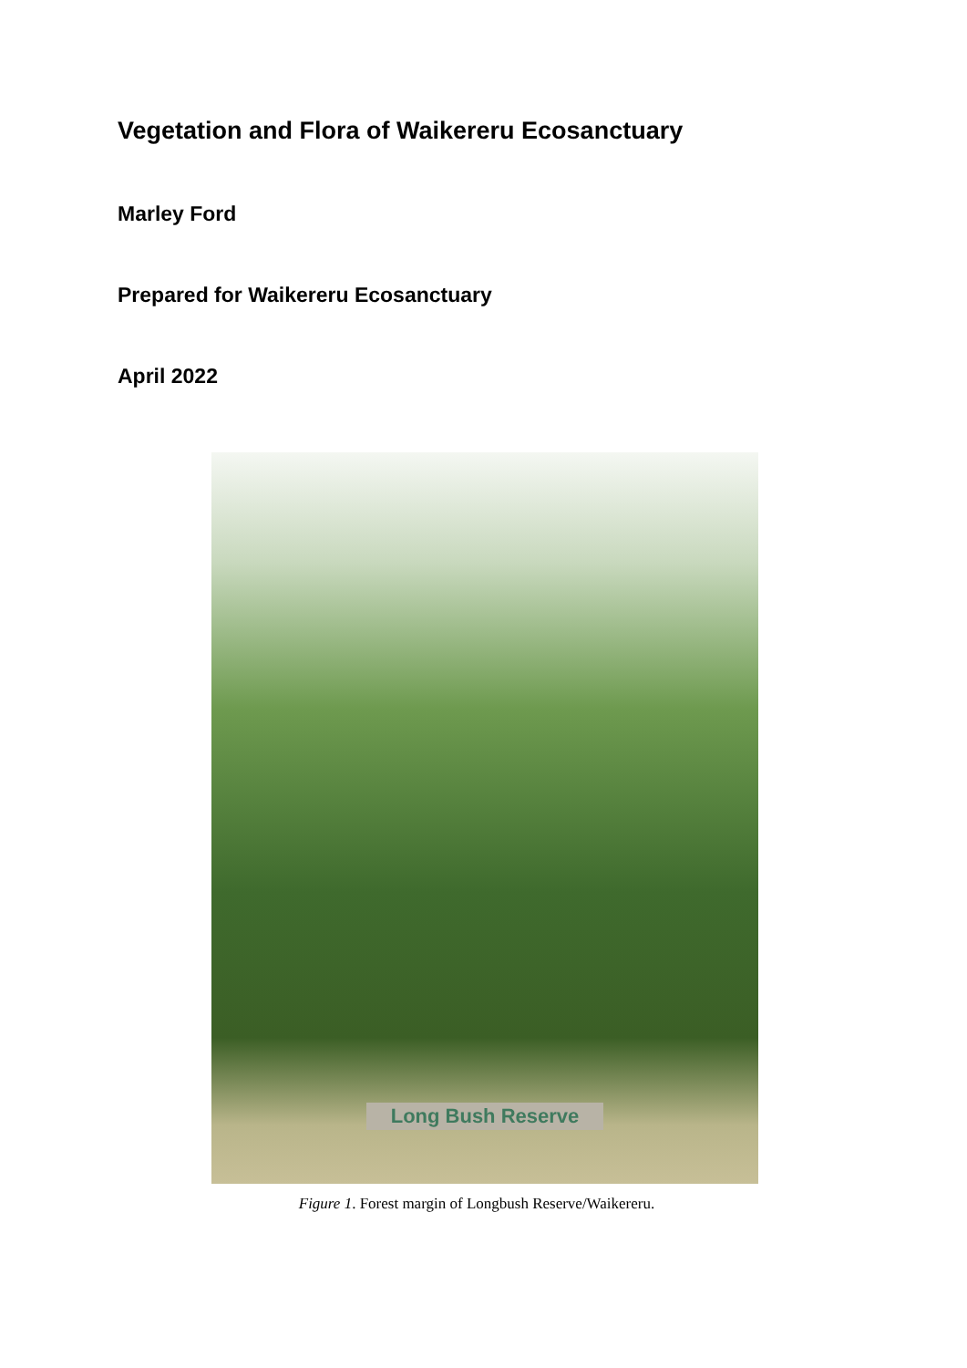Vegetation and Flora of Waikereru Ecosanctuary
Marley Ford
Prepared for Waikereru Ecosanctuary
April 2022
Long Bush Reserve
Figure 1. Forest margin of Longbush Reserve/Waikereru.